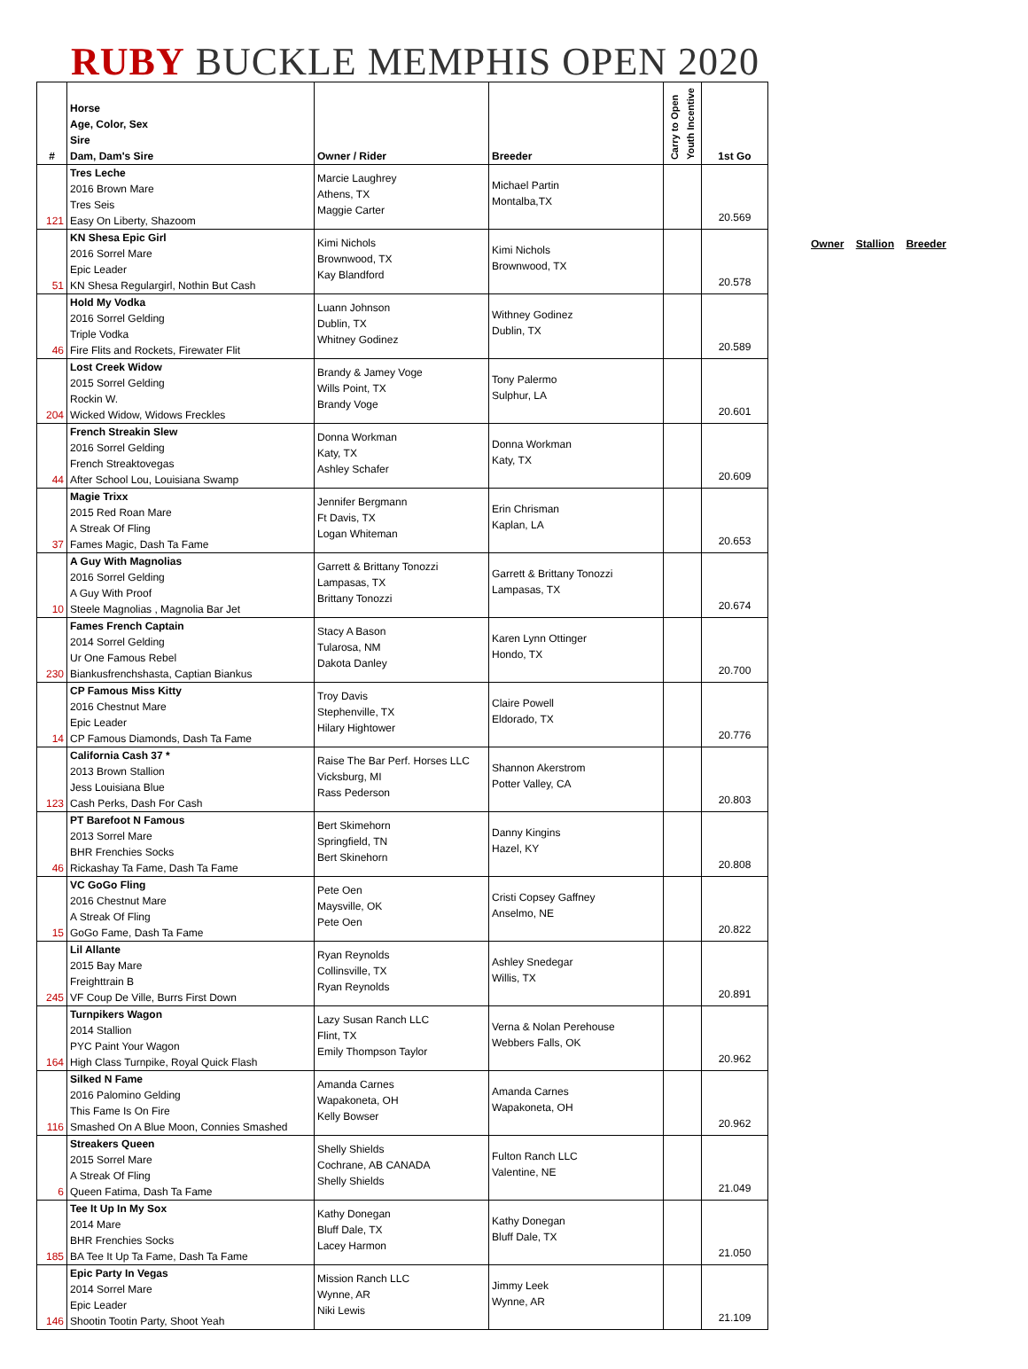RUBY BUCKLE MEMPHIS OPEN 2020
| # | Horse Age, Color, Sex Sire Dam, Dam's Sire | Owner / Rider | Breeder | Carry to Open Youth Incentive | 1st Go |
| --- | --- | --- | --- | --- | --- |
| 121 | Tres Leche 2016 Brown Mare Tres Seis Easy On Liberty, Shazoom | Marcie Laughrey Athens, TX Maggie Carter | Michael Partin Montalba,TX | | 20.569 |
| 51 | KN Shesa Epic Girl 2016 Sorrel Mare Epic Leader KN Shesa Regulargirl, Nothin But Cash | Kimi Nichols Brownwood, TX Kay Blandford | Kimi Nichols Brownwood, TX | | 20.578 |
| 46 | Hold My Vodka 2016 Sorrel Gelding Triple Vodka Fire Flits and Rockets, Firewater Flit | Luann Johnson Dublin, TX Whitney Godinez | Withney Godinez Dublin, TX | | 20.589 |
| 204 | Lost Creek Widow 2015 Sorrel Gelding Rockin W. Wicked Widow, Widows Freckles | Brandy & Jamey Voge Wills Point, TX Brandy Voge | Tony Palermo Sulphur, LA | | 20.601 |
| 44 | French Streakin Slew 2016 Sorrel Gelding French Streaktovegas After School Lou, Louisiana Swamp | Donna Workman Katy, TX Ashley Schafer | Donna Workman Katy, TX | | 20.609 |
| 37 | Magie Trixx 2015 Red Roan Mare A Streak Of Fling Fames Magic, Dash Ta Fame | Jennifer Bergmann Ft Davis, TX Logan Whiteman | Erin Chrisman Kaplan, LA | | 20.653 |
| 10 | A Guy With Magnolias 2016 Sorrel Gelding A Guy With Proof Steele Magnolias , Magnolia Bar Jet | Garrett & Brittany Tonozzi Lampasas, TX Brittany Tonozzi | Garrett & Brittany Tonozzi Lampasas, TX | | 20.674 |
| 230 | Fames French Captain 2014 Sorrel Gelding Ur One Famous Rebel Biankusfrenchshasta, Captian Biankus | Stacy A Bason Tularosa, NM Dakota Danley | Karen Lynn Ottinger Hondo, TX | | 20.700 |
| 14 | CP Famous Miss Kitty 2016 Chestnut Mare Epic Leader CP Famous Diamonds, Dash Ta Fame | Troy Davis Stephenville, TX Hilary Hightower | Claire Powell Eldorado, TX | | 20.776 |
| 123 | California Cash 37 * 2013 Brown Stallion Jess Louisiana Blue Cash Perks, Dash For Cash | Raise The Bar Perf. Horses LLC Vicksburg, MI Rass Pederson | Shannon Akerstrom Potter Valley, CA | | 20.803 |
| 46 | PT Barefoot N Famous 2013 Sorrel Mare BHR Frenchies Socks Rickashay Ta Fame, Dash Ta Fame | Bert Skimehorn Springfield, TN Bert Skinehorn | Danny Kingins Hazel, KY | | 20.808 |
| 15 | VC GoGo Fling 2016 Chestnut Mare A Streak Of Fling GoGo Fame, Dash Ta Fame | Pete Oen Maysville, OK Pete Oen | Cristi Copsey Gaffney Anselmo, NE | | 20.822 |
| 245 | Lil Allante 2015 Bay Mare Freighttrain B VF Coup De Ville, Burrs First Down | Ryan Reynolds Collinsville, TX Ryan Reynolds | Ashley Snedegar Willis, TX | | 20.891 |
| 164 | Turnpikers Wagon 2014 Stallion PYC Paint Your Wagon High Class Turnpike, Royal Quick Flash | Lazy Susan Ranch LLC Flint, TX Emily Thompson Taylor | Verna & Nolan Perehouse Webbers Falls, OK | | 20.962 |
| 116 | Silked N Fame 2016 Palomino Gelding This Fame Is On Fire Smashed On A Blue Moon, Connies Smashed | Amanda Carnes Wapakoneta, OH Kelly Bowser | Amanda Carnes Wapakoneta, OH | | 20.962 |
| 6 | Streakers Queen 2015 Sorrel Mare A Streak Of Fling Queen Fatima, Dash Ta Fame | Shelly Shields Cochrane, AB CANADA Shelly Shields | Fulton Ranch LLC Valentine, NE | | 21.049 |
| 185 | Tee It Up In My Sox 2014 Mare BHR Frenchies Socks BA Tee It Up Ta Fame, Dash Ta Fame | Kathy Donegan Bluff Dale, TX Lacey Harmon | Kathy Donegan Bluff Dale, TX | | 21.050 |
| 146 | Epic Party In Vegas 2014 Sorrel Mare Epic Leader Shootin Tootin Party, Shoot Yeah | Mission Ranch LLC Wynne, AR Niki Lewis | Jimmy Leek Wynne, AR | | 21.109 |
Owner Stallion Breeder